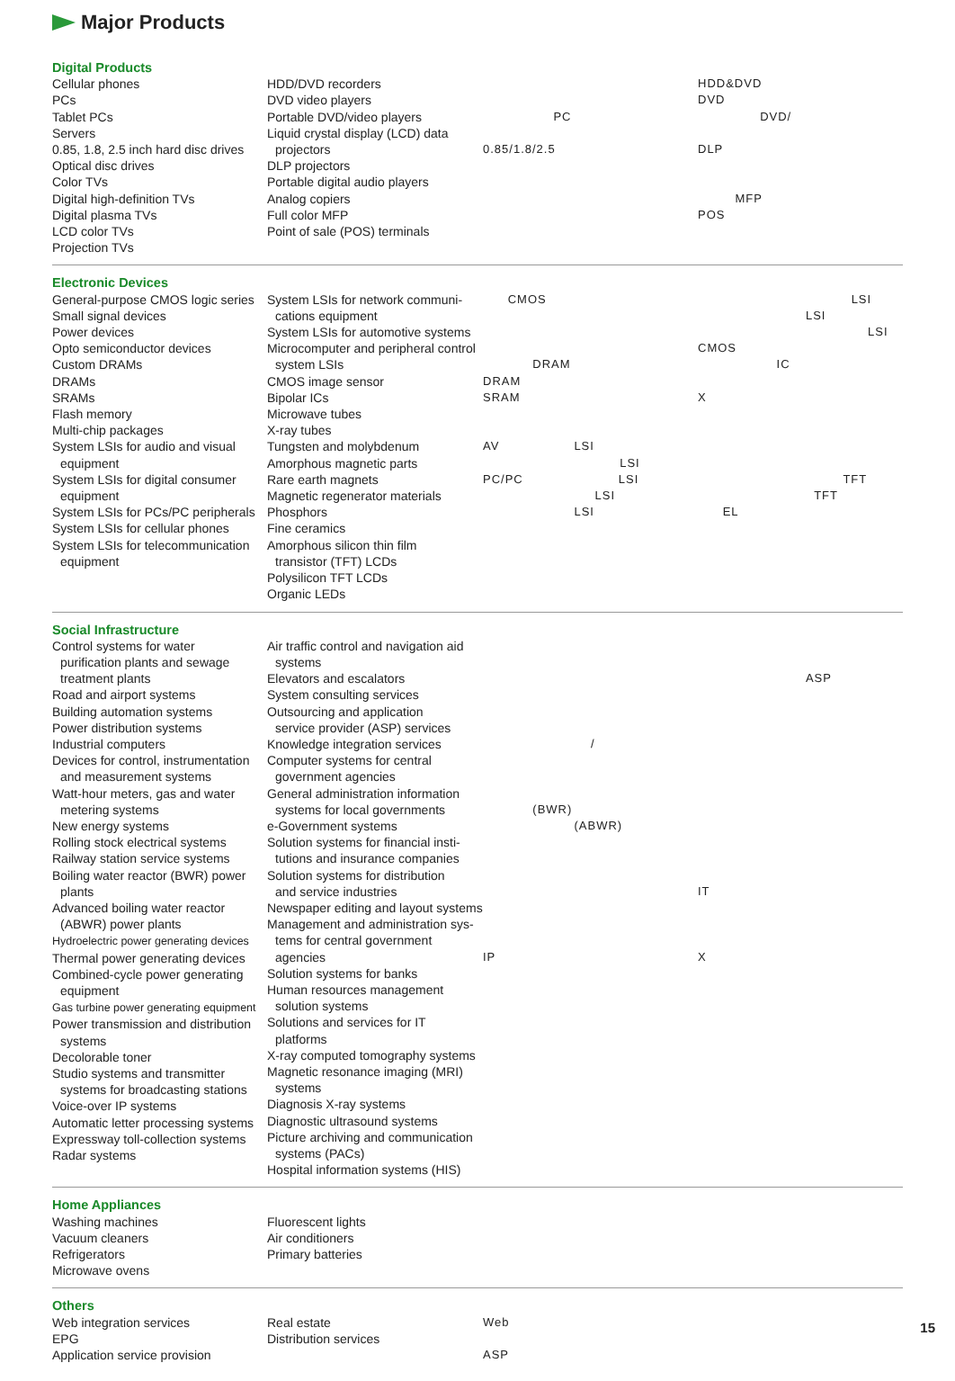Major Products
Digital Products
Cellular phones
PCs
Tablet PCs
Servers
0.85, 1.8, 2.5 inch hard disc drives
Optical disc drives
Color TVs
Digital high-definition TVs
Digital plasma TVs
LCD color TVs
Projection TVs
HDD/DVD recorders
DVD video players
Portable DVD/video players
Liquid crystal display (LCD) data
projectors
DLP projectors
Portable digital audio players
Analog copiers
Full color MFP
Point of sale (POS) terminals
PC
0.85/1.8/2.5
HDD&DVD
DVD
DVD/
DLP
MFP
POS
Electronic Devices
General-purpose CMOS logic series
Small signal devices
Power devices
Opto semiconductor devices
Custom DRAMs
DRAMs
SRAMs
Flash memory
Multi-chip packages
System LSIs for audio and visual
equipment
System LSIs for digital consumer
equipment
System LSIs for PCs/PC peripherals
System LSIs for cellular phones
System LSIs for telecommunication
equipment
System LSIs for network communi-
cations equipment
System LSIs for automotive systems
Microcomputer and peripheral control
system LSIs
CMOS image sensor
Bipolar ICs
Microwave tubes
X-ray tubes
Tungsten and molybdenum
Amorphous magnetic parts
Rare earth magnets
Magnetic regenerator materials
Phosphors
Fine ceramics
Amorphous silicon thin film
transistor (TFT) LCDs
Polysilicon TFT LCDs
Organic LEDs
CMOS
DRAM
DRAM
SRAM
AV LSI
LSI
PC/PC LSI
LSI
LSI
LSI
LSI
LSI
CMOS
IC
X
TFT
TFT
EL
Social Infrastructure
Control systems for water
purification plants and sewage
treatment plants
Road and airport systems
Building automation systems
Power distribution systems
Industrial computers
Devices for control, instrumentation
and measurement systems
Watt-hour meters, gas and water
metering systems
New energy systems
Rolling stock electrical systems
Railway station service systems
Boiling water reactor (BWR) power
plants
Advanced boiling water reactor
(ABWR) power plants
Hydroelectric power generating devices
Thermal power generating devices
Combined-cycle power generating
equipment
Gas turbine power generating equipment
Power transmission and distribution
systems
Decolorable toner
Studio systems and transmitter
systems for broadcasting stations
Voice-over IP systems
Automatic letter processing systems
Expressway toll-collection systems
Radar systems
Air traffic control and navigation aid
systems
Elevators and escalators
System consulting services
Outsourcing and application
service provider (ASP) services
Knowledge integration services
Computer systems for central
government agencies
General administration information
systems for local governments
e-Government systems
Solution systems for financial insti-
tutions and insurance companies
Solution systems for distribution
and service industries
Newspaper editing and layout systems
Management and administration sys-
tems for central government agencies
Solution systems for banks
Human resources management
solution systems
Solutions and services for IT
platforms
X-ray computed tomography systems
Magnetic resonance imaging (MRI)
systems
Diagnosis X-ray systems
Diagnostic ultrasound systems
Picture archiving and communication
systems (PACs)
Hospital information systems (HIS)
/
(BWR)
(ABWR)
IP
ASP
IT
X
Home Appliances
Washing machines
Vacuum cleaners
Refrigerators
Microwave ovens
Fluorescent lights
Air conditioners
Primary batteries
Others
Web integration services
EPG
Application service provision
Real estate
Distribution services
Web
ASP
15